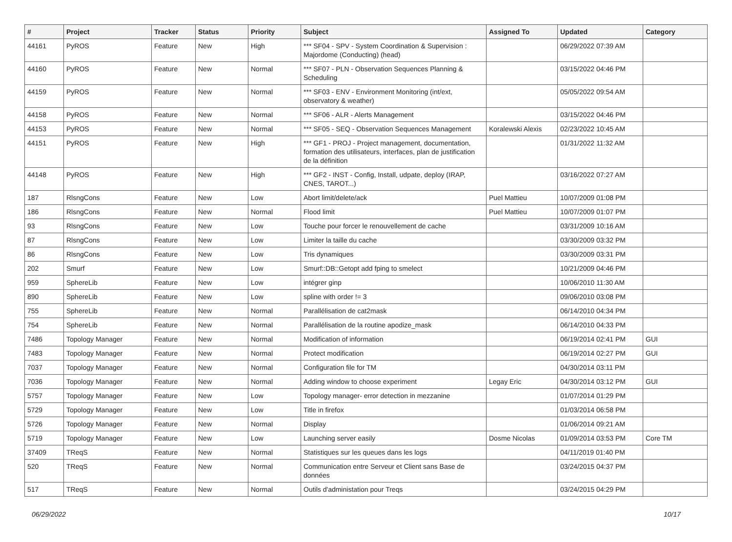| # | Project | Tracker | Status | Priority | Subject | Assigned To | Updated | Category |
| --- | --- | --- | --- | --- | --- | --- | --- | --- |
| 44161 | PyROS | Feature | New | High | *** SF04 - SPV - System Coordination & Supervision : Majordome (Conducting) (head) | | 06/29/2022 07:39 AM | |
| 44160 | PyROS | Feature | New | Normal | *** SF07 - PLN - Observation Sequences Planning & Scheduling | | 03/15/2022 04:46 PM | |
| 44159 | PyROS | Feature | New | Normal | *** SF03 - ENV - Environment Monitoring (int/ext, observatory & weather) | | 05/05/2022 09:54 AM | |
| 44158 | PyROS | Feature | New | Normal | *** SF06 - ALR - Alerts Management | | 03/15/2022 04:46 PM | |
| 44153 | PyROS | Feature | New | Normal | *** SF05 - SEQ - Observation Sequences Management | Koralewski Alexis | 02/23/2022 10:45 AM | |
| 44151 | PyROS | Feature | New | High | *** GF1 - PROJ - Project management, documentation, formation des utilisateurs, interfaces, plan de justification de la définition | | 01/31/2022 11:32 AM | |
| 44148 | PyROS | Feature | New | High | *** GF2 - INST - Config, Install, udpate, deploy (IRAP, CNES, TAROT...) | | 03/16/2022 07:27 AM | |
| 187 | RlsngCons | Feature | New | Low | Abort limit/delete/ack | Puel Mattieu | 10/07/2009 01:08 PM | |
| 186 | RlsngCons | Feature | New | Normal | Flood limit | Puel Mattieu | 10/07/2009 01:07 PM | |
| 93 | RlsngCons | Feature | New | Low | Touche pour forcer le renouvellement de cache | | 03/31/2009 10:16 AM | |
| 87 | RlsngCons | Feature | New | Low | Limiter la taille du cache | | 03/30/2009 03:32 PM | |
| 86 | RlsngCons | Feature | New | Low | Tris dynamiques | | 03/30/2009 03:31 PM | |
| 202 | Smurf | Feature | New | Low | Smurf::DB::Getopt add fping to smelect | | 10/21/2009 04:46 PM | |
| 959 | SphereLib | Feature | New | Low | intégrer ginp | | 10/06/2010 11:30 AM | |
| 890 | SphereLib | Feature | New | Low | spline with order != 3 | | 09/06/2010 03:08 PM | |
| 755 | SphereLib | Feature | New | Normal | Parallélisation de cat2mask | | 06/14/2010 04:34 PM | |
| 754 | SphereLib | Feature | New | Normal | Parallélisation de la routine apodize_mask | | 06/14/2010 04:33 PM | |
| 7486 | Topology Manager | Feature | New | Normal | Modification of information | | 06/19/2014 02:41 PM | GUI |
| 7483 | Topology Manager | Feature | New | Normal | Protect modification | | 06/19/2014 02:27 PM | GUI |
| 7037 | Topology Manager | Feature | New | Normal | Configuration file for TM | | 04/30/2014 03:11 PM | |
| 7036 | Topology Manager | Feature | New | Normal | Adding window to choose experiment | Legay Eric | 04/30/2014 03:12 PM | GUI |
| 5757 | Topology Manager | Feature | New | Low | Topology manager- error detection in mezzanine | | 01/07/2014 01:29 PM | |
| 5729 | Topology Manager | Feature | New | Low | Title in firefox | | 01/03/2014 06:58 PM | |
| 5726 | Topology Manager | Feature | New | Normal | Display | | 01/06/2014 09:21 AM | |
| 5719 | Topology Manager | Feature | New | Low | Launching server easily | Dosme Nicolas | 01/09/2014 03:53 PM | Core TM |
| 37409 | TReqS | Feature | New | Normal | Statistiques sur les queues dans les logs | | 04/11/2019 01:40 PM | |
| 520 | TReqS | Feature | New | Normal | Communication entre Serveur et Client sans Base de données | | 03/24/2015 04:37 PM | |
| 517 | TReqS | Feature | New | Normal | Outils d'administation pour Treqs | | 03/24/2015 04:29 PM | |
06/29/2022 10/17